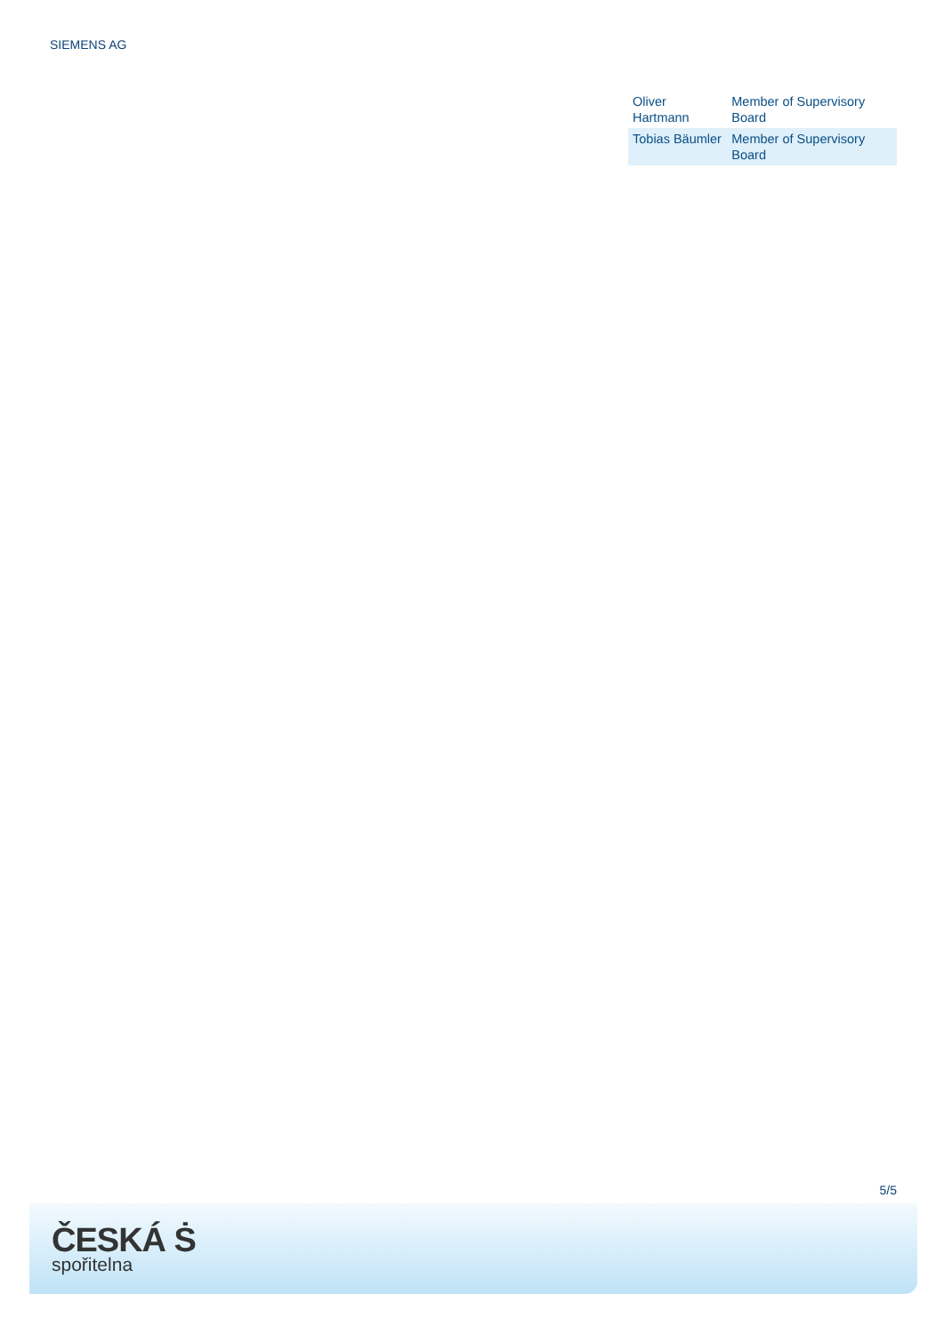SIEMENS AG
| Oliver Hartmann | Member of Supervisory Board |
| Tobias Bäumler | Member of Supervisory Board |
5/5
ČESKÁ Ṡ
spořitelna